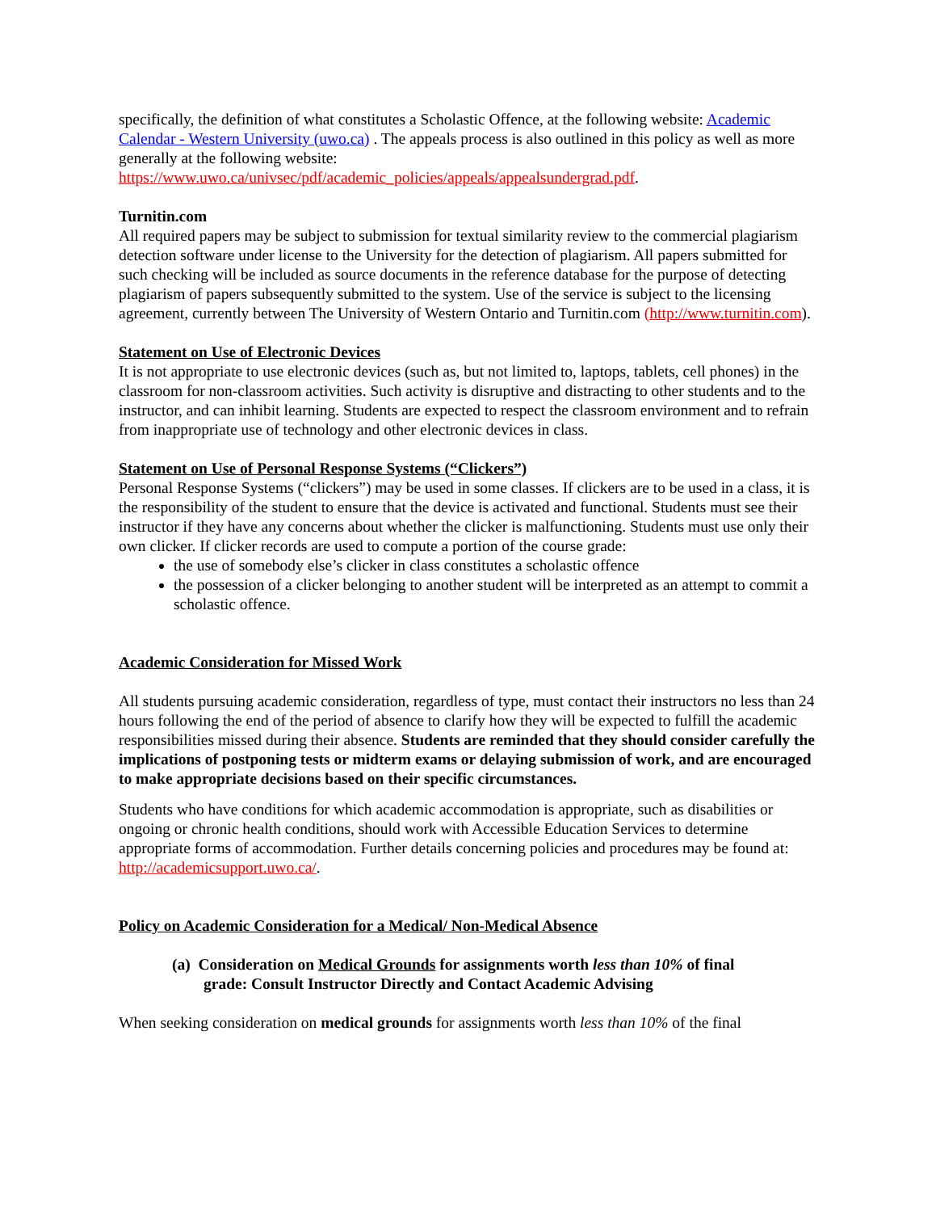specifically, the definition of what constitutes a Scholastic Offence, at the following website: Academic Calendar - Western University (uwo.ca) . The appeals process is also outlined in this policy as well as more generally at the following website: https://www.uwo.ca/univsec/pdf/academic_policies/appeals/appealsundergrad.pdf.
Turnitin.com
All required papers may be subject to submission for textual similarity review to the commercial plagiarism detection software under license to the University for the detection of plagiarism. All papers submitted for such checking will be included as source documents in the reference database for the purpose of detecting plagiarism of papers subsequently submitted to the system. Use of the service is subject to the licensing agreement, currently between The University of Western Ontario and Turnitin.com (http://www.turnitin.com).
Statement on Use of Electronic Devices
It is not appropriate to use electronic devices (such as, but not limited to, laptops, tablets, cell phones) in the classroom for non-classroom activities. Such activity is disruptive and distracting to other students and to the instructor, and can inhibit learning. Students are expected to respect the classroom environment and to refrain from inappropriate use of technology and other electronic devices in class.
Statement on Use of Personal Response Systems (“Clickers”)
Personal Response Systems (“clickers”) may be used in some classes. If clickers are to be used in a class, it is the responsibility of the student to ensure that the device is activated and functional. Students must see their instructor if they have any concerns about whether the clicker is malfunctioning. Students must use only their own clicker. If clicker records are used to compute a portion of the course grade:
the use of somebody else’s clicker in class constitutes a scholastic offence
the possession of a clicker belonging to another student will be interpreted as an attempt to commit a scholastic offence.
Academic Consideration for Missed Work
All students pursuing academic consideration, regardless of type, must contact their instructors no less than 24 hours following the end of the period of absence to clarify how they will be expected to fulfill the academic responsibilities missed during their absence. Students are reminded that they should consider carefully the implications of postponing tests or midterm exams or delaying submission of work, and are encouraged to make appropriate decisions based on their specific circumstances.
Students who have conditions for which academic accommodation is appropriate, such as disabilities or ongoing or chronic health conditions, should work with Accessible Education Services to determine appropriate forms of accommodation. Further details concerning policies and procedures may be found at: http://academicsupport.uwo.ca/.
Policy on Academic Consideration for a Medical/ Non-Medical Absence
(a) Consideration on Medical Grounds for assignments worth less than 10% of final
grade: Consult Instructor Directly and Contact Academic Advising
When seeking consideration on medical grounds for assignments worth less than 10% of the final